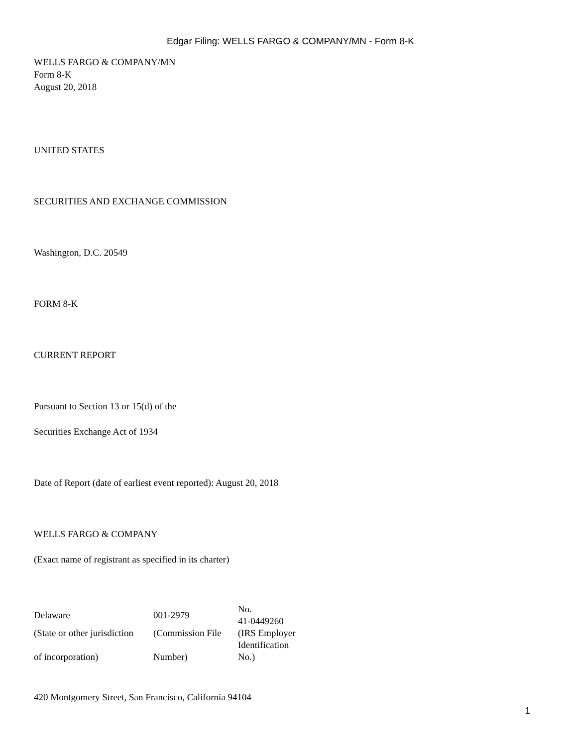Edgar Filing: WELLS FARGO & COMPANY/MN - Form 8-K
WELLS FARGO & COMPANY/MN
Form 8-K
August 20, 2018
UNITED STATES
SECURITIES AND EXCHANGE COMMISSION
Washington, D.C. 20549
FORM 8-K
CURRENT REPORT
Pursuant to Section 13 or 15(d) of the
Securities Exchange Act of 1934
Date of Report (date of earliest event reported): August 20, 2018
WELLS FARGO & COMPANY
(Exact name of registrant as specified in its charter)
| Delaware | 001-2979 | No. 41-0449260 |
| (State or other jurisdiction of incorporation) | (Commission File Number) | (IRS Employer Identification No.) |
420 Montgomery Street, San Francisco, California 94104
1